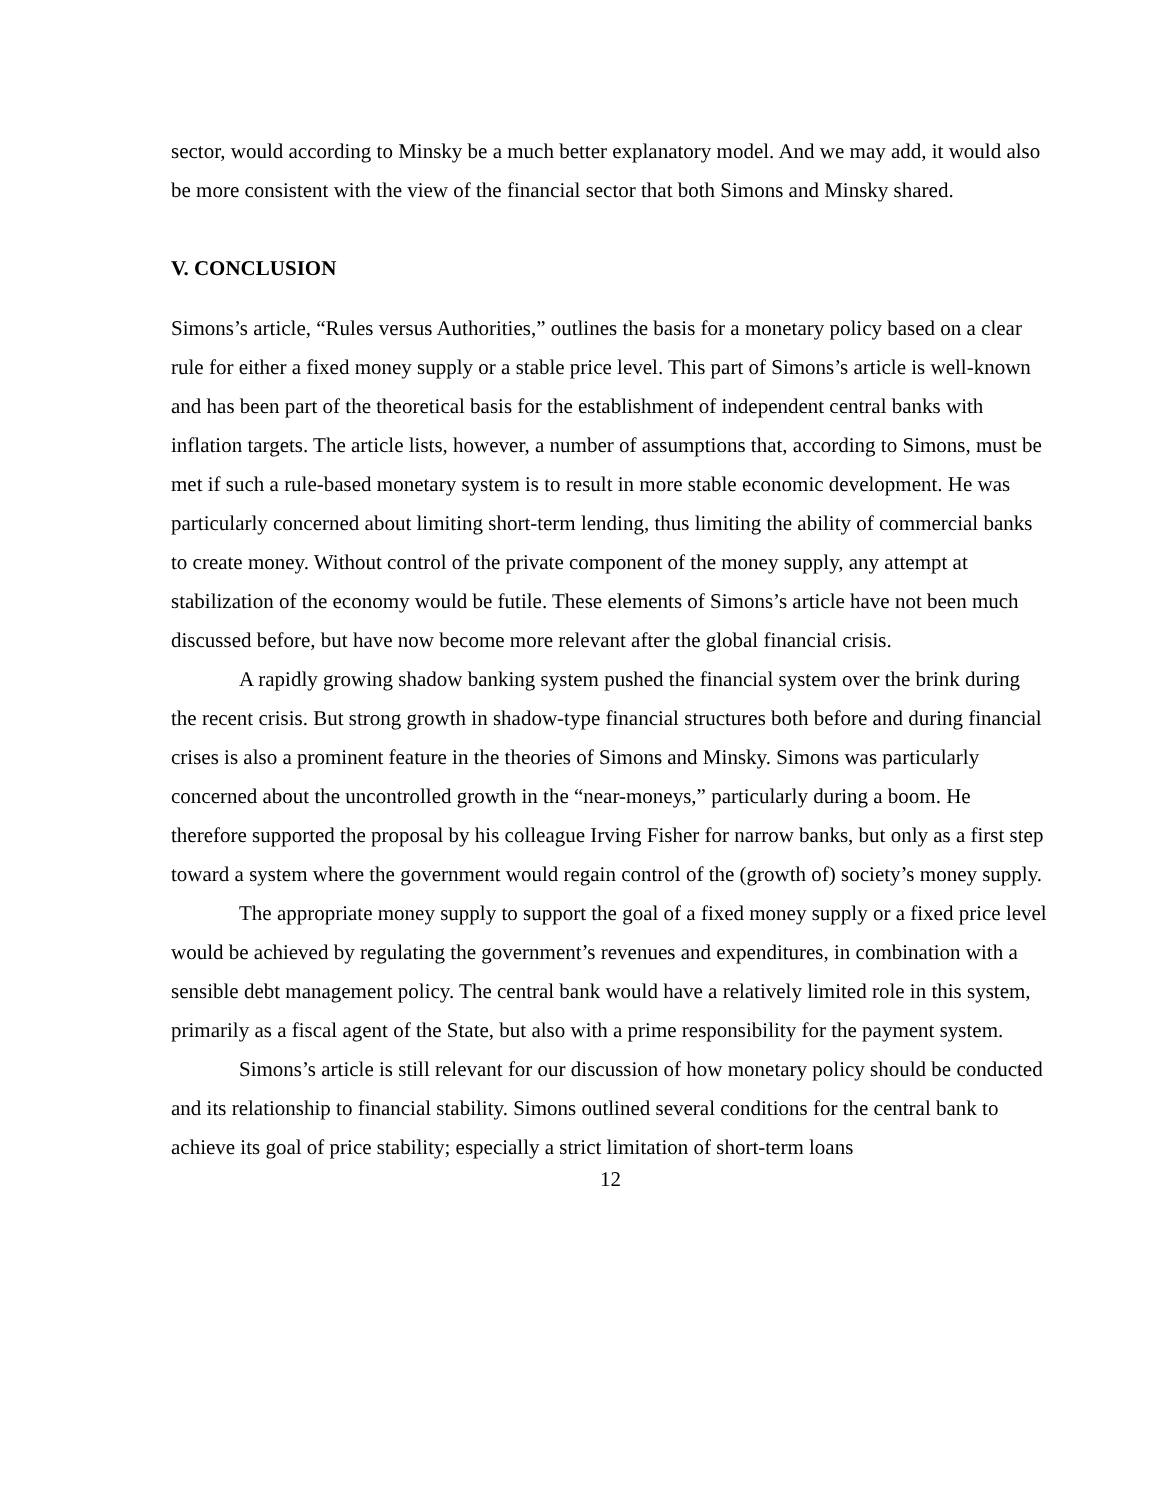sector, would according to Minsky be a much better explanatory model. And we may add, it would also be more consistent with the view of the financial sector that both Simons and Minsky shared.
V. CONCLUSION
Simons’s article, “Rules versus Authorities,” outlines the basis for a monetary policy based on a clear rule for either a fixed money supply or a stable price level. This part of Simons’s article is well-known and has been part of the theoretical basis for the establishment of independent central banks with inflation targets. The article lists, however, a number of assumptions that, according to Simons, must be met if such a rule-based monetary system is to result in more stable economic development. He was particularly concerned about limiting short-term lending, thus limiting the ability of commercial banks to create money. Without control of the private component of the money supply, any attempt at stabilization of the economy would be futile. These elements of Simons’s article have not been much discussed before, but have now become more relevant after the global financial crisis.
A rapidly growing shadow banking system pushed the financial system over the brink during the recent crisis. But strong growth in shadow-type financial structures both before and during financial crises is also a prominent feature in the theories of Simons and Minsky. Simons was particularly concerned about the uncontrolled growth in the “near-moneys,” particularly during a boom. He therefore supported the proposal by his colleague Irving Fisher for narrow banks, but only as a first step toward a system where the government would regain control of the (growth of) society’s money supply.
The appropriate money supply to support the goal of a fixed money supply or a fixed price level would be achieved by regulating the government’s revenues and expenditures, in combination with a sensible debt management policy. The central bank would have a relatively limited role in this system, primarily as a fiscal agent of the State, but also with a prime responsibility for the payment system.
Simons’s article is still relevant for our discussion of how monetary policy should be conducted and its relationship to financial stability. Simons outlined several conditions for the central bank to achieve its goal of price stability; especially a strict limitation of short-term loans
12